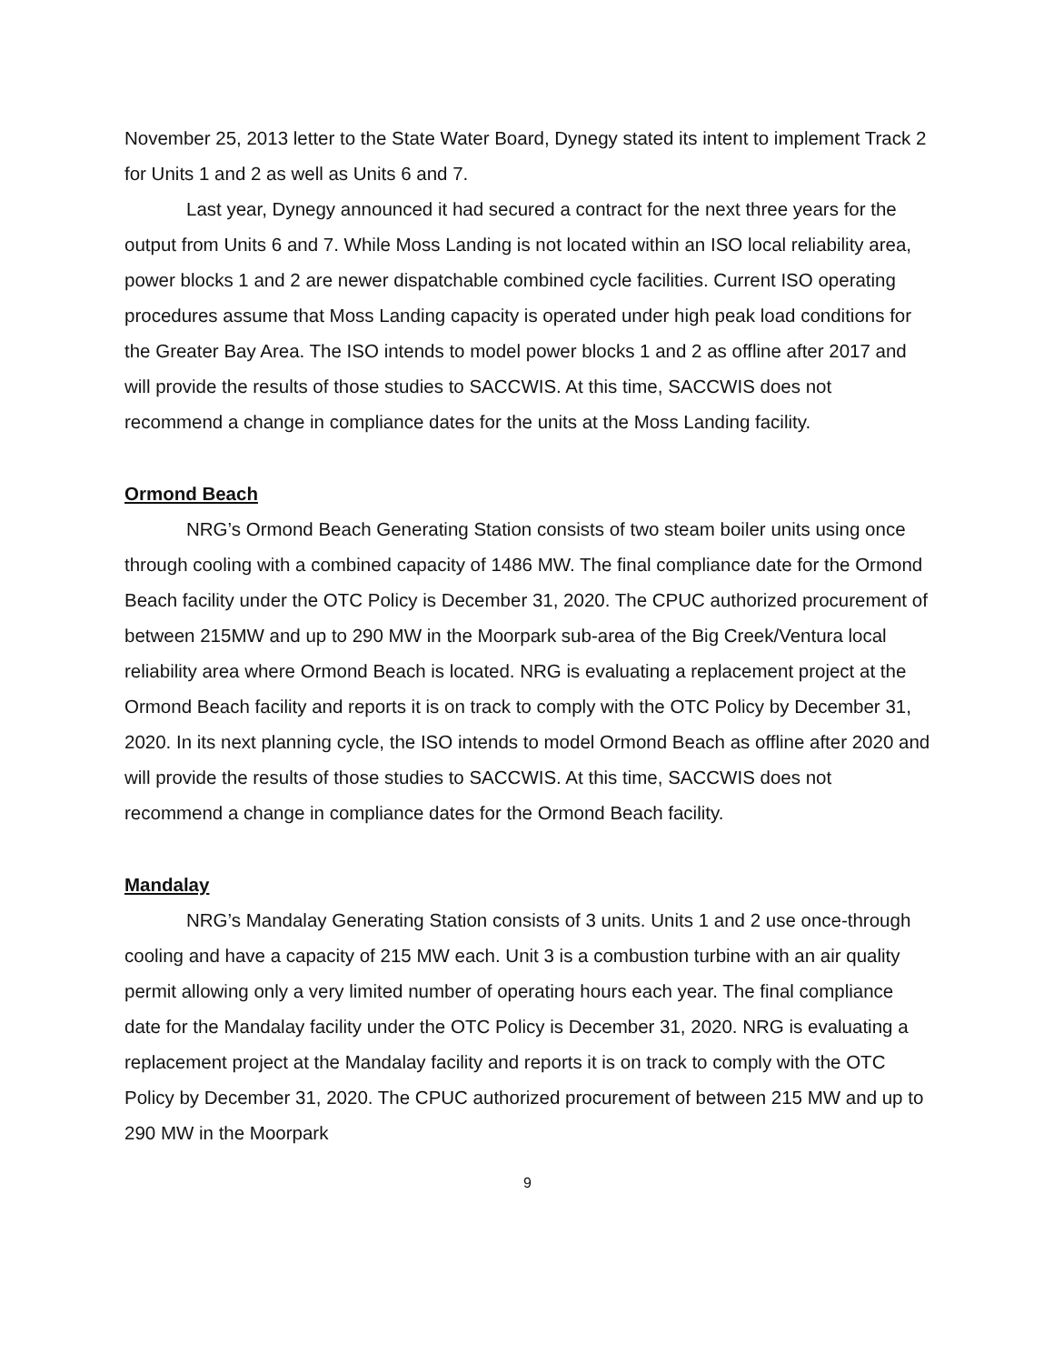November 25, 2013 letter to the State Water Board, Dynegy stated its intent to implement Track 2 for Units 1 and 2 as well as Units 6 and 7.
Last year, Dynegy announced it had secured a contract for the next three years for the output from Units 6 and 7. While Moss Landing is not located within an ISO local reliability area, power blocks 1 and 2 are newer dispatchable combined cycle facilities. Current ISO operating procedures assume that Moss Landing capacity is operated under high peak load conditions for the Greater Bay Area. The ISO intends to model power blocks 1 and 2 as offline after 2017 and will provide the results of those studies to SACCWIS. At this time, SACCWIS does not recommend a change in compliance dates for the units at the Moss Landing facility.
Ormond Beach
NRG’s Ormond Beach Generating Station consists of two steam boiler units using once through cooling with a combined capacity of 1486 MW. The final compliance date for the Ormond Beach facility under the OTC Policy is December 31, 2020. The CPUC authorized procurement of between 215MW and up to 290 MW in the Moorpark sub-area of the Big Creek/Ventura local reliability area where Ormond Beach is located. NRG is evaluating a replacement project at the Ormond Beach facility and reports it is on track to comply with the OTC Policy by December 31, 2020. In its next planning cycle, the ISO intends to model Ormond Beach as offline after 2020 and will provide the results of those studies to SACCWIS. At this time, SACCWIS does not recommend a change in compliance dates for the Ormond Beach facility.
Mandalay
NRG’s Mandalay Generating Station consists of 3 units. Units 1 and 2 use once-through cooling and have a capacity of 215 MW each. Unit 3 is a combustion turbine with an air quality permit allowing only a very limited number of operating hours each year. The final compliance date for the Mandalay facility under the OTC Policy is December 31, 2020. NRG is evaluating a replacement project at the Mandalay facility and reports it is on track to comply with the OTC Policy by December 31, 2020. The CPUC authorized procurement of between 215 MW and up to 290 MW in the Moorpark
9